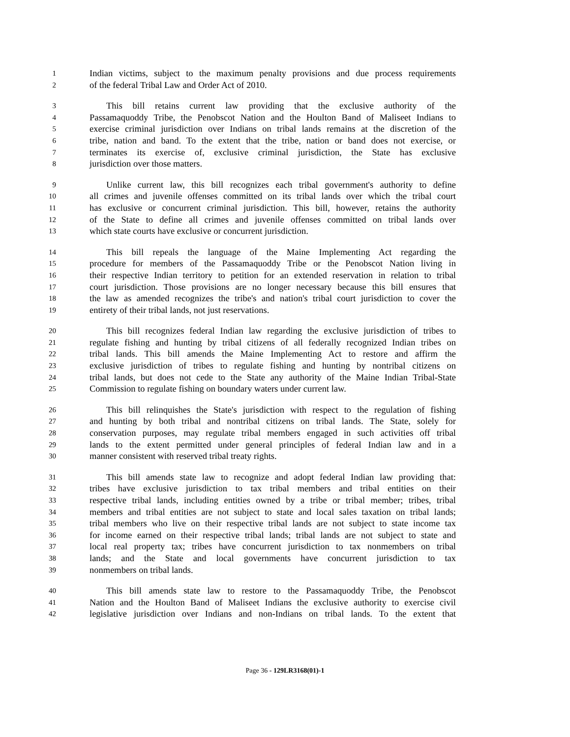1 Indian victims, subject to the maximum penalty provisions and due process requirements
2 of the federal Tribal Law and Order Act of 2010.
3 This bill retains current law providing that the exclusive authority of the
4 Passamaquoddy Tribe, the Penobscot Nation and the Houlton Band of Maliseet Indians to
5 exercise criminal jurisdiction over Indians on tribal lands remains at the discretion of the
6 tribe, nation and band. To the extent that the tribe, nation or band does not exercise, or
7 terminates its exercise of, exclusive criminal jurisdiction, the State has exclusive
8 jurisdiction over those matters.
9 Unlike current law, this bill recognizes each tribal government's authority to define
10 all crimes and juvenile offenses committed on its tribal lands over which the tribal court
11 has exclusive or concurrent criminal jurisdiction. This bill, however, retains the authority
12 of the State to define all crimes and juvenile offenses committed on tribal lands over
13 which state courts have exclusive or concurrent jurisdiction.
14 This bill repeals the language of the Maine Implementing Act regarding the
15 procedure for members of the Passamaquoddy Tribe or the Penobscot Nation living in
16 their respective Indian territory to petition for an extended reservation in relation to tribal
17 court jurisdiction. Those provisions are no longer necessary because this bill ensures that
18 the law as amended recognizes the tribe's and nation's tribal court jurisdiction to cover the
19 entirety of their tribal lands, not just reservations.
20 This bill recognizes federal Indian law regarding the exclusive jurisdiction of tribes to
21 regulate fishing and hunting by tribal citizens of all federally recognized Indian tribes on
22 tribal lands. This bill amends the Maine Implementing Act to restore and affirm the
23 exclusive jurisdiction of tribes to regulate fishing and hunting by nontribal citizens on
24 tribal lands, but does not cede to the State any authority of the Maine Indian Tribal-State
25 Commission to regulate fishing on boundary waters under current law.
26 This bill relinquishes the State's jurisdiction with respect to the regulation of fishing
27 and hunting by both tribal and nontribal citizens on tribal lands. The State, solely for
28 conservation purposes, may regulate tribal members engaged in such activities off tribal
29 lands to the extent permitted under general principles of federal Indian law and in a
30 manner consistent with reserved tribal treaty rights.
31 This bill amends state law to recognize and adopt federal Indian law providing that:
32 tribes have exclusive jurisdiction to tax tribal members and tribal entities on their
33 respective tribal lands, including entities owned by a tribe or tribal member; tribes, tribal
34 members and tribal entities are not subject to state and local sales taxation on tribal lands;
35 tribal members who live on their respective tribal lands are not subject to state income tax
36 for income earned on their respective tribal lands; tribal lands are not subject to state and
37 local real property tax; tribes have concurrent jurisdiction to tax nonmembers on tribal
38 lands; and the State and local governments have concurrent jurisdiction to tax
39 nonmembers on tribal lands.
40 This bill amends state law to restore to the Passamaquoddy Tribe, the Penobscot
41 Nation and the Houlton Band of Maliseet Indians the exclusive authority to exercise civil
42 legislative jurisdiction over Indians and non-Indians on tribal lands. To the extent that
Page 36 - 129LR3168(01)-1